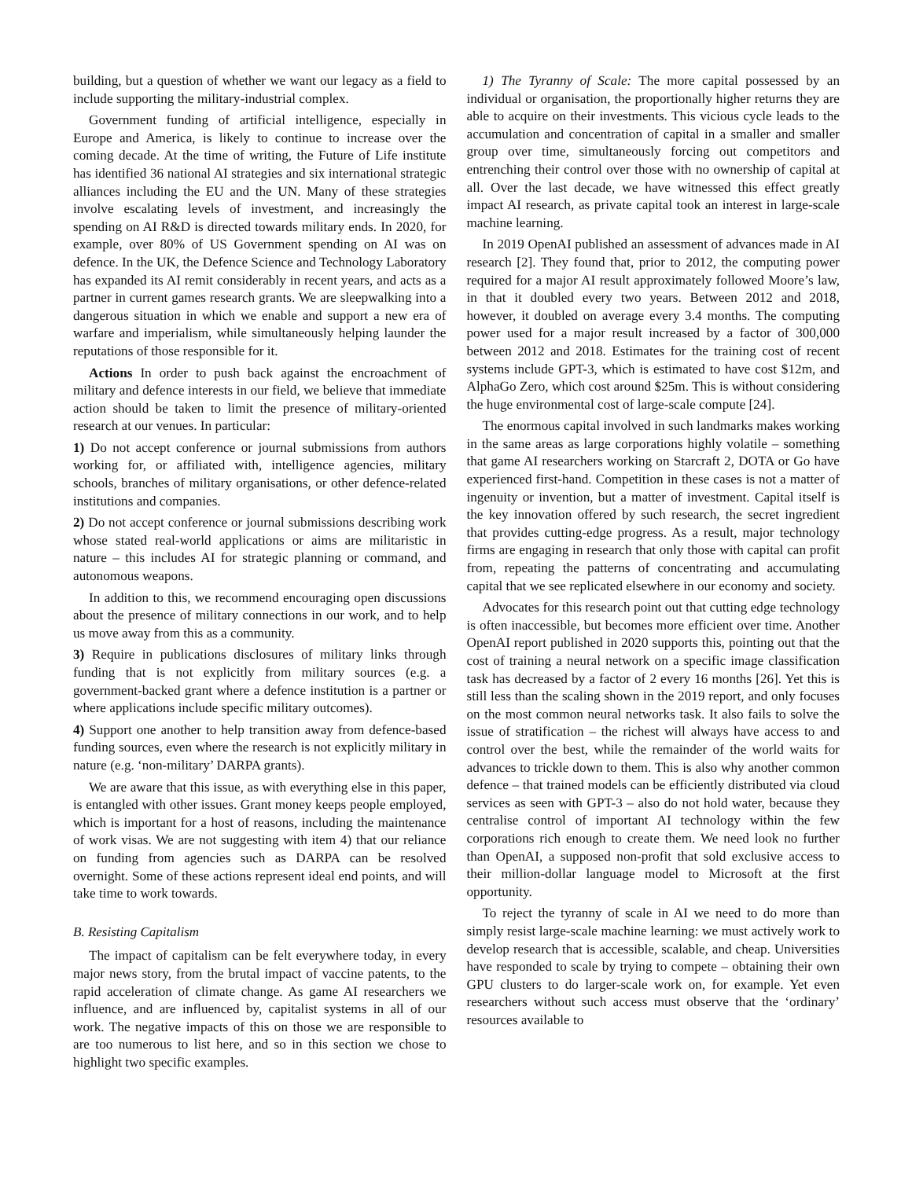building, but a question of whether we want our legacy as a field to include supporting the military-industrial complex.
Government funding of artificial intelligence, especially in Europe and America, is likely to continue to increase over the coming decade. At the time of writing, the Future of Life institute has identified 36 national AI strategies and six international strategic alliances including the EU and the UN. Many of these strategies involve escalating levels of investment, and increasingly the spending on AI R&D is directed towards military ends. In 2020, for example, over 80% of US Government spending on AI was on defence. In the UK, the Defence Science and Technology Laboratory has expanded its AI remit considerably in recent years, and acts as a partner in current games research grants. We are sleepwalking into a dangerous situation in which we enable and support a new era of warfare and imperialism, while simultaneously helping launder the reputations of those responsible for it.
Actions In order to push back against the encroachment of military and defence interests in our field, we believe that immediate action should be taken to limit the presence of military-oriented research at our venues. In particular:
1) Do not accept conference or journal submissions from authors working for, or affiliated with, intelligence agencies, military schools, branches of military organisations, or other defence-related institutions and companies.
2) Do not accept conference or journal submissions describing work whose stated real-world applications or aims are militaristic in nature – this includes AI for strategic planning or command, and autonomous weapons.
In addition to this, we recommend encouraging open discussions about the presence of military connections in our work, and to help us move away from this as a community.
3) Require in publications disclosures of military links through funding that is not explicitly from military sources (e.g. a government-backed grant where a defence institution is a partner or where applications include specific military outcomes).
4) Support one another to help transition away from defence-based funding sources, even where the research is not explicitly military in nature (e.g. ‘non-military’ DARPA grants).
We are aware that this issue, as with everything else in this paper, is entangled with other issues. Grant money keeps people employed, which is important for a host of reasons, including the maintenance of work visas. We are not suggesting with item 4) that our reliance on funding from agencies such as DARPA can be resolved overnight. Some of these actions represent ideal end points, and will take time to work towards.
B. Resisting Capitalism
The impact of capitalism can be felt everywhere today, in every major news story, from the brutal impact of vaccine patents, to the rapid acceleration of climate change. As game AI researchers we influence, and are influenced by, capitalist systems in all of our work. The negative impacts of this on those we are responsible to are too numerous to list here, and so in this section we chose to highlight two specific examples.
1) The Tyranny of Scale: The more capital possessed by an individual or organisation, the proportionally higher returns they are able to acquire on their investments. This vicious cycle leads to the accumulation and concentration of capital in a smaller and smaller group over time, simultaneously forcing out competitors and entrenching their control over those with no ownership of capital at all. Over the last decade, we have witnessed this effect greatly impact AI research, as private capital took an interest in large-scale machine learning.
In 2019 OpenAI published an assessment of advances made in AI research [2]. They found that, prior to 2012, the computing power required for a major AI result approximately followed Moore’s law, in that it doubled every two years. Between 2012 and 2018, however, it doubled on average every 3.4 months. The computing power used for a major result increased by a factor of 300,000 between 2012 and 2018. Estimates for the training cost of recent systems include GPT-3, which is estimated to have cost $12m, and AlphaGo Zero, which cost around $25m. This is without considering the huge environmental cost of large-scale compute [24].
The enormous capital involved in such landmarks makes working in the same areas as large corporations highly volatile – something that game AI researchers working on Starcraft 2, DOTA or Go have experienced first-hand. Competition in these cases is not a matter of ingenuity or invention, but a matter of investment. Capital itself is the key innovation offered by such research, the secret ingredient that provides cutting-edge progress. As a result, major technology firms are engaging in research that only those with capital can profit from, repeating the patterns of concentrating and accumulating capital that we see replicated elsewhere in our economy and society.
Advocates for this research point out that cutting edge technology is often inaccessible, but becomes more efficient over time. Another OpenAI report published in 2020 supports this, pointing out that the cost of training a neural network on a specific image classification task has decreased by a factor of 2 every 16 months [26]. Yet this is still less than the scaling shown in the 2019 report, and only focuses on the most common neural networks task. It also fails to solve the issue of stratification – the richest will always have access to and control over the best, while the remainder of the world waits for advances to trickle down to them. This is also why another common defence – that trained models can be efficiently distributed via cloud services as seen with GPT-3 – also do not hold water, because they centralise control of important AI technology within the few corporations rich enough to create them. We need look no further than OpenAI, a supposed non-profit that sold exclusive access to their million-dollar language model to Microsoft at the first opportunity.
To reject the tyranny of scale in AI we need to do more than simply resist large-scale machine learning: we must actively work to develop research that is accessible, scalable, and cheap. Universities have responded to scale by trying to compete – obtaining their own GPU clusters to do larger-scale work on, for example. Yet even researchers without such access must observe that the ‘ordinary’ resources available to